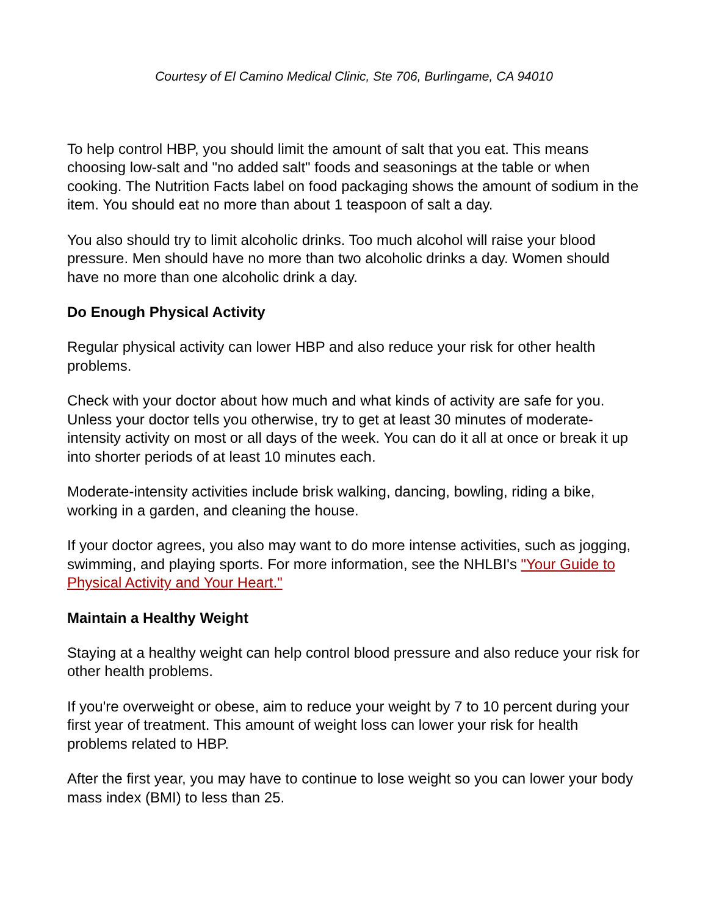Courtesy of El Camino Medical Clinic, Ste 706, Burlingame, CA 94010
To help control HBP, you should limit the amount of salt that you eat. This means choosing low-salt and "no added salt" foods and seasonings at the table or when cooking. The Nutrition Facts label on food packaging shows the amount of sodium in the item. You should eat no more than about 1 teaspoon of salt a day.
You also should try to limit alcoholic drinks. Too much alcohol will raise your blood pressure. Men should have no more than two alcoholic drinks a day. Women should have no more than one alcoholic drink a day.
Do Enough Physical Activity
Regular physical activity can lower HBP and also reduce your risk for other health problems.
Check with your doctor about how much and what kinds of activity are safe for you. Unless your doctor tells you otherwise, try to get at least 30 minutes of moderate-intensity activity on most or all days of the week. You can do it all at once or break it up into shorter periods of at least 10 minutes each.
Moderate-intensity activities include brisk walking, dancing, bowling, riding a bike, working in a garden, and cleaning the house.
If your doctor agrees, you also may want to do more intense activities, such as jogging, swimming, and playing sports. For more information, see the NHLBI's "Your Guide to Physical Activity and Your Heart."
Maintain a Healthy Weight
Staying at a healthy weight can help control blood pressure and also reduce your risk for other health problems.
If you're overweight or obese, aim to reduce your weight by 7 to 10 percent during your first year of treatment. This amount of weight loss can lower your risk for health problems related to HBP.
After the first year, you may have to continue to lose weight so you can lower your body mass index (BMI) to less than 25.